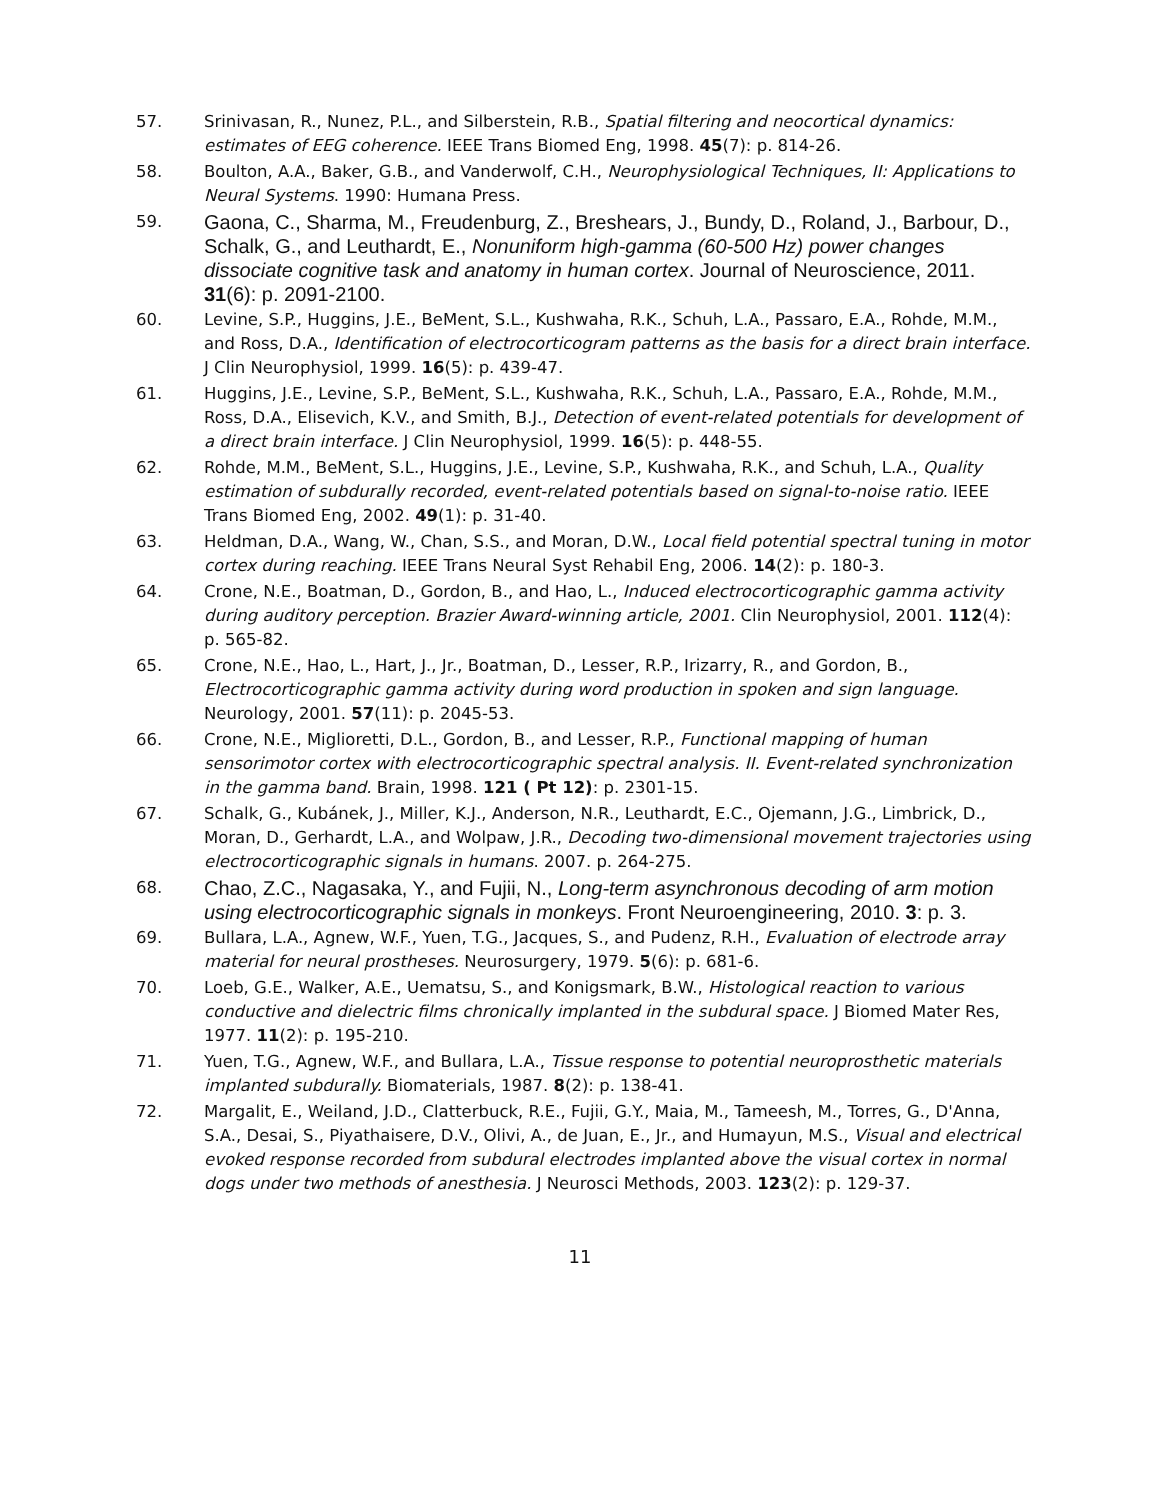57. Srinivasan, R., Nunez, P.L., and Silberstein, R.B., Spatial filtering and neocortical dynamics: estimates of EEG coherence. IEEE Trans Biomed Eng, 1998. 45(7): p. 814-26.
58. Boulton, A.A., Baker, G.B., and Vanderwolf, C.H., Neurophysiological Techniques, II: Applications to Neural Systems. 1990: Humana Press.
59.
Gaona, C., Sharma, M., Freudenburg, Z., Breshears, J., Bundy, D., Roland, J., Barbour, D., Schalk, G., and Leuthardt, E., Nonuniform high-gamma (60-500 Hz) power changes dissociate cognitive task and anatomy in human cortex. Journal of Neuroscience, 2011. 31(6): p. 2091-2100.
60. Levine, S.P., Huggins, J.E., BeMent, S.L., Kushwaha, R.K., Schuh, L.A., Passaro, E.A., Rohde, M.M., and Ross, D.A., Identification of electrocorticogram patterns as the basis for a direct brain interface. J Clin Neurophysiol, 1999. 16(5): p. 439-47.
61. Huggins, J.E., Levine, S.P., BeMent, S.L., Kushwaha, R.K., Schuh, L.A., Passaro, E.A., Rohde, M.M., Ross, D.A., Elisevich, K.V., and Smith, B.J., Detection of event-related potentials for development of a direct brain interface. J Clin Neurophysiol, 1999. 16(5): p. 448-55.
62. Rohde, M.M., BeMent, S.L., Huggins, J.E., Levine, S.P., Kushwaha, R.K., and Schuh, L.A., Quality estimation of subdurally recorded, event-related potentials based on signal-to-noise ratio. IEEE Trans Biomed Eng, 2002. 49(1): p. 31-40.
63. Heldman, D.A., Wang, W., Chan, S.S., and Moran, D.W., Local field potential spectral tuning in motor cortex during reaching. IEEE Trans Neural Syst Rehabil Eng, 2006. 14(2): p. 180-3.
64. Crone, N.E., Boatman, D., Gordon, B., and Hao, L., Induced electrocorticographic gamma activity during auditory perception. Brazier Award-winning article, 2001. Clin Neurophysiol, 2001. 112(4): p. 565-82.
65. Crone, N.E., Hao, L., Hart, J., Jr., Boatman, D., Lesser, R.P., Irizarry, R., and Gordon, B., Electrocorticographic gamma activity during word production in spoken and sign language. Neurology, 2001. 57(11): p. 2045-53.
66. Crone, N.E., Miglioretti, D.L., Gordon, B., and Lesser, R.P., Functional mapping of human sensorimotor cortex with electrocorticographic spectral analysis. II. Event-related synchronization in the gamma band. Brain, 1998. 121 ( Pt 12): p. 2301-15.
67. Schalk, G., Kubánek, J., Miller, K.J., Anderson, N.R., Leuthardt, E.C., Ojemann, J.G., Limbrick, D., Moran, D., Gerhardt, L.A., and Wolpaw, J.R., Decoding two-dimensional movement trajectories using electrocorticographic signals in humans. 2007. p. 264-275.
68.
Chao, Z.C., Nagasaka, Y., and Fujii, N., Long-term asynchronous decoding of arm motion using electrocorticographic signals in monkeys. Front Neuroengineering, 2010. 3: p. 3.
69. Bullara, L.A., Agnew, W.F., Yuen, T.G., Jacques, S., and Pudenz, R.H., Evaluation of electrode array material for neural prostheses. Neurosurgery, 1979. 5(6): p. 681-6.
70. Loeb, G.E., Walker, A.E., Uematsu, S., and Konigsmark, B.W., Histological reaction to various conductive and dielectric films chronically implanted in the subdural space. J Biomed Mater Res, 1977. 11(2): p. 195-210.
71. Yuen, T.G., Agnew, W.F., and Bullara, L.A., Tissue response to potential neuroprosthetic materials implanted subdurally. Biomaterials, 1987. 8(2): p. 138-41.
72. Margalit, E., Weiland, J.D., Clatterbuck, R.E., Fujii, G.Y., Maia, M., Tameesh, M., Torres, G., D'Anna, S.A., Desai, S., Piyathaisere, D.V., Olivi, A., de Juan, E., Jr., and Humayun, M.S., Visual and electrical evoked response recorded from subdural electrodes implanted above the visual cortex in normal dogs under two methods of anesthesia. J Neurosci Methods, 2003. 123(2): p. 129-37.
11